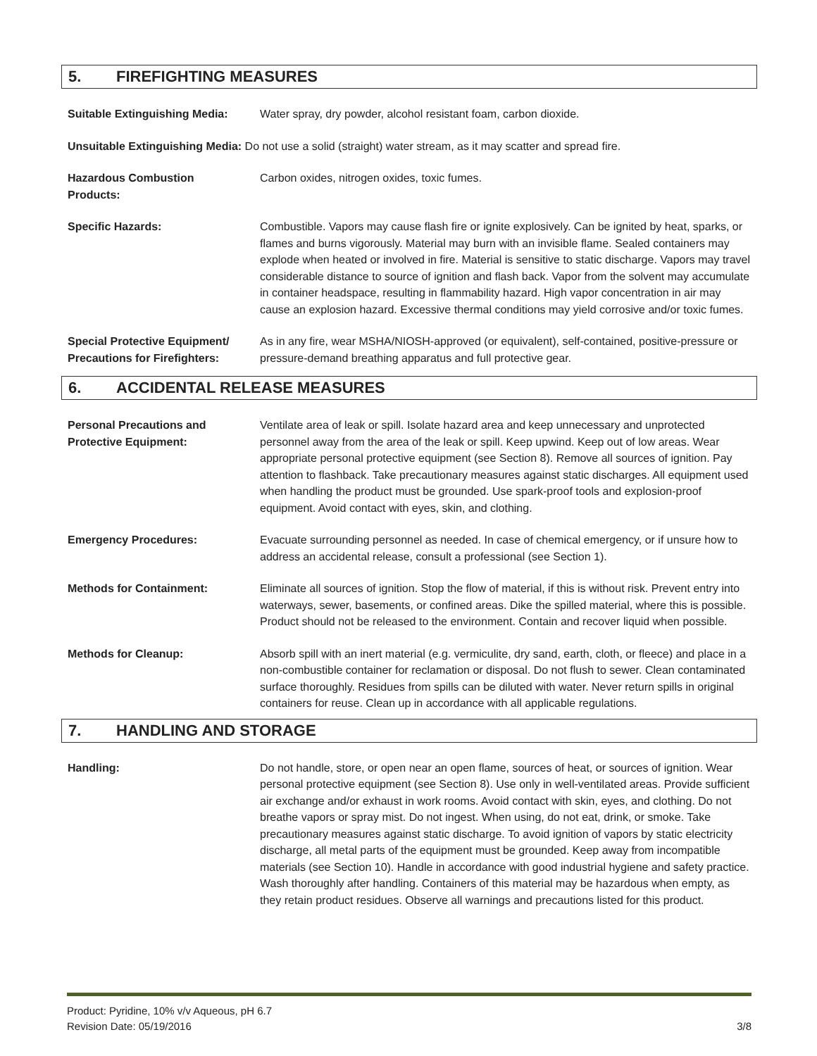5. FIREFIGHTING MEASURES
Suitable Extinguishing Media:
Water spray, dry powder, alcohol resistant foam, carbon dioxide.
Unsuitable Extinguishing Media: Do not use a solid (straight) water stream, as it may scatter and spread fire.
Hazardous Combustion
Products:
Carbon oxides, nitrogen oxides, toxic fumes.
Specific Hazards: Combustible. Vapors may cause flash fire or ignite explosively. Can be ignited by heat, sparks, or flames and burns vigorously. Material may burn with an invisible flame. Sealed containers may explode when heated or involved in fire. Material is sensitive to static discharge. Vapors may travel considerable distance to source of ignition and flash back. Vapor from the solvent may accumulate in container headspace, resulting in flammability hazard. High vapor concentration in air may cause an explosion hazard. Excessive thermal conditions may yield corrosive and/or toxic fumes.
Special Protective Equipment/
Precautions for Firefighters:
As in any fire, wear MSHA/NIOSH-approved (or equivalent), self-contained, positive-pressure or pressure-demand breathing apparatus and full protective gear.
6. ACCIDENTAL RELEASE MEASURES
Personal Precautions and
Protective Equipment:
Ventilate area of leak or spill. Isolate hazard area and keep unnecessary and unprotected personnel away from the area of the leak or spill. Keep upwind. Keep out of low areas. Wear appropriate personal protective equipment (see Section 8). Remove all sources of ignition. Pay attention to flashback. Take precautionary measures against static discharges. All equipment used when handling the product must be grounded. Use spark-proof tools and explosion-proof equipment. Avoid contact with eyes, skin, and clothing.
Emergency Procedures: Evacuate surrounding personnel as needed. In case of chemical emergency, or if unsure how to address an accidental release, consult a professional (see Section 1).
Methods for Containment: Eliminate all sources of ignition. Stop the flow of material, if this is without risk. Prevent entry into waterways, sewer, basements, or confined areas. Dike the spilled material, where this is possible. Product should not be released to the environment. Contain and recover liquid when possible.
Methods for Cleanup: Absorb spill with an inert material (e.g. vermiculite, dry sand, earth, cloth, or fleece) and place in a non-combustible container for reclamation or disposal. Do not flush to sewer. Clean contaminated surface thoroughly. Residues from spills can be diluted with water. Never return spills in original containers for reuse. Clean up in accordance with all applicable regulations.
7. HANDLING AND STORAGE
Handling: Do not handle, store, or open near an open flame, sources of heat, or sources of ignition. Wear personal protective equipment (see Section 8). Use only in well-ventilated areas. Provide sufficient air exchange and/or exhaust in work rooms. Avoid contact with skin, eyes, and clothing. Do not breathe vapors or spray mist. Do not ingest. When using, do not eat, drink, or smoke. Take precautionary measures against static discharge. To avoid ignition of vapors by static electricity discharge, all metal parts of the equipment must be grounded. Keep away from incompatible materials (see Section 10). Handle in accordance with good industrial hygiene and safety practice. Wash thoroughly after handling. Containers of this material may be hazardous when empty, as they retain product residues. Observe all warnings and precautions listed for this product.
Product: Pyridine, 10% v/v Aqueous, pH 6.7
Revision Date: 05/19/2016 3/8